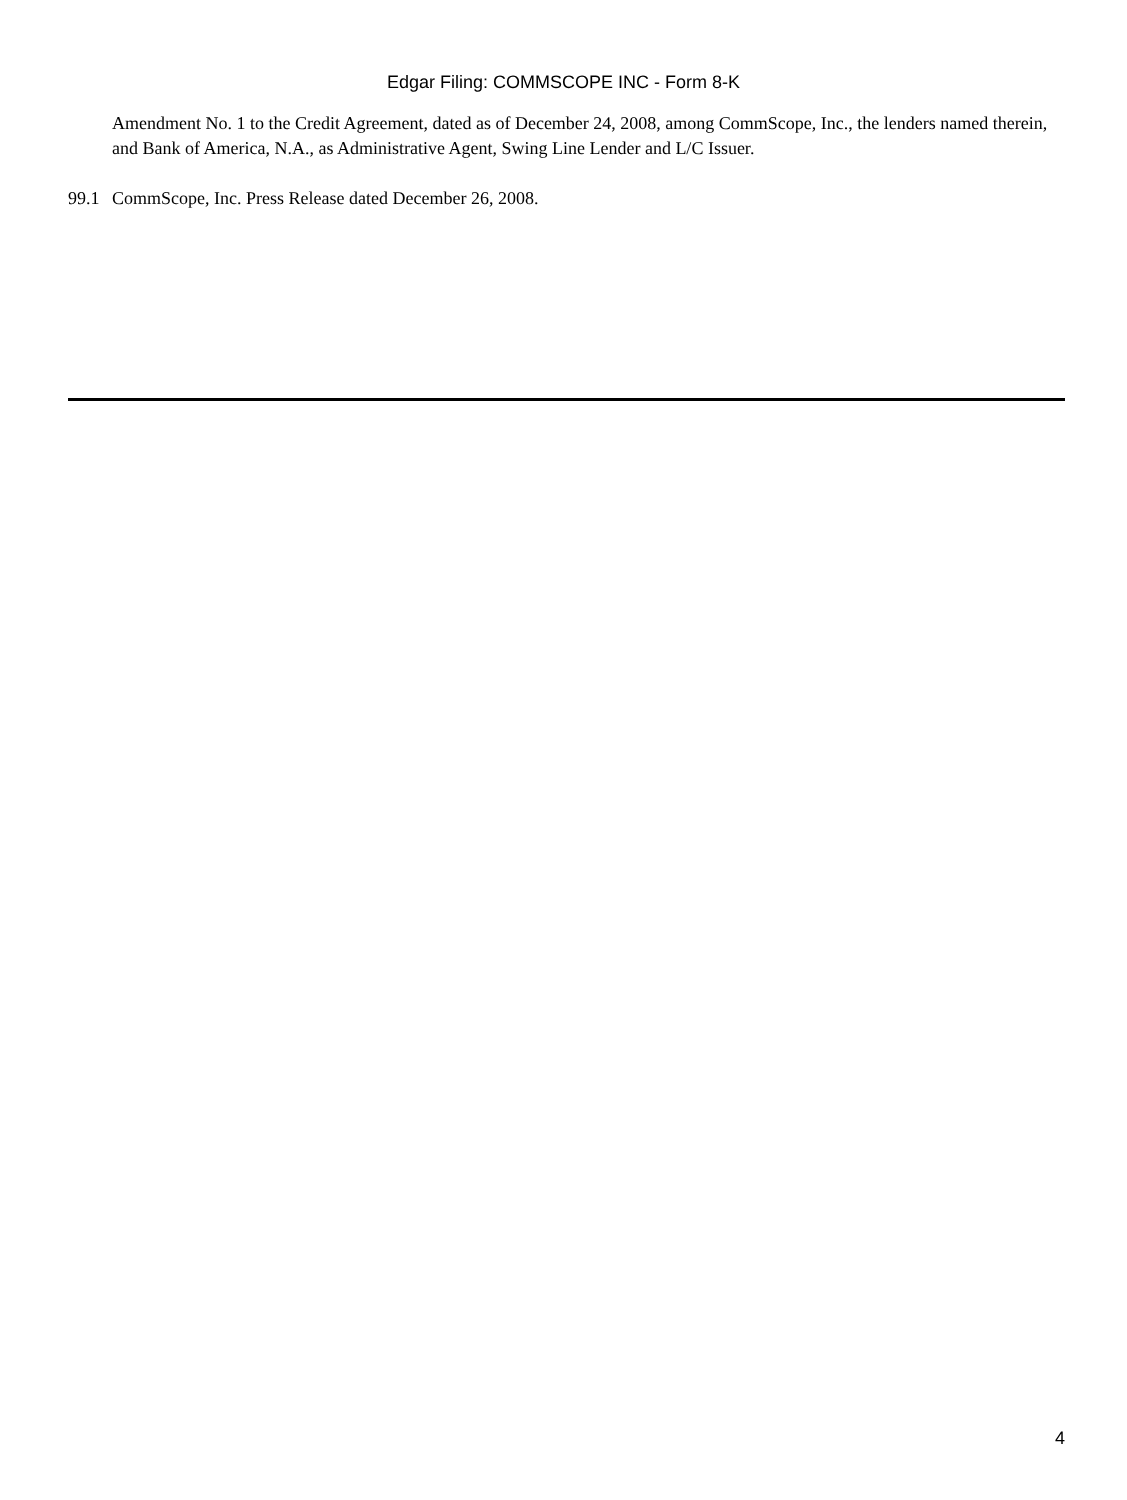Edgar Filing: COMMSCOPE INC - Form 8-K
Amendment No. 1 to the Credit Agreement, dated as of December 24, 2008, among CommScope, Inc., the lenders named therein, and Bank of America, N.A., as Administrative Agent, Swing Line Lender and L/C Issuer.
99.1 CommScope, Inc. Press Release dated December 26, 2008.
4